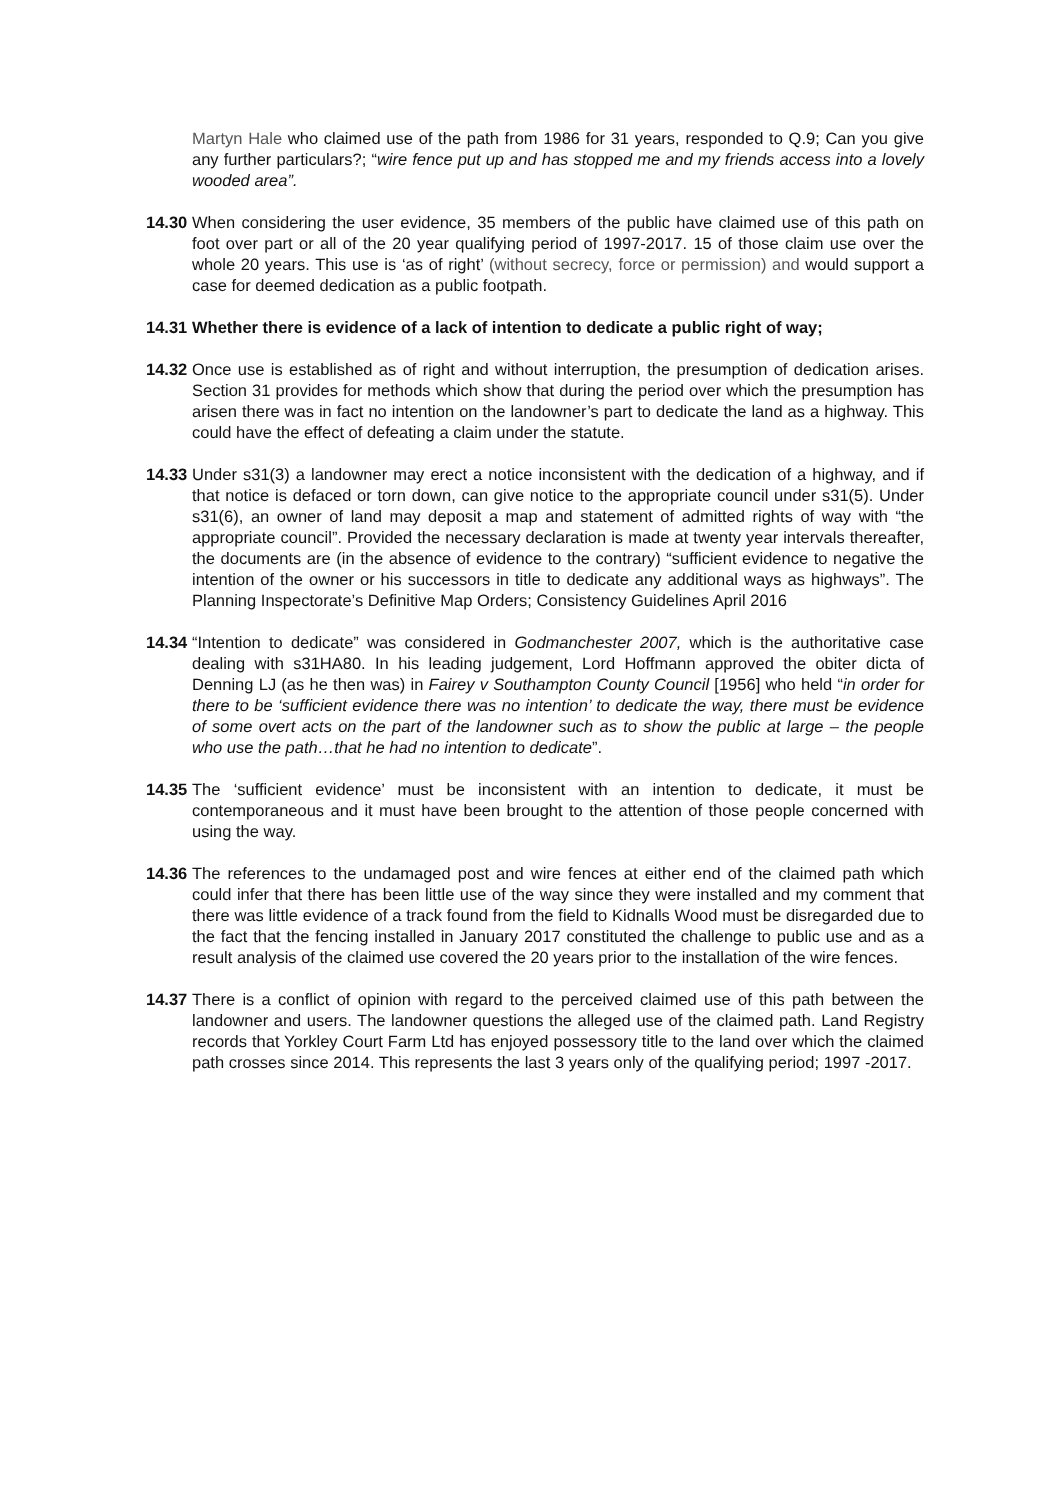Martyn Hale who claimed use of the path from 1986 for 31 years, responded to Q.9; Can you give any further particulars?; “wire fence put up and has stopped me and my friends access into a lovely wooded area”.
14.30
When considering the user evidence, 35 members of the public have claimed use of this path on foot over part or all of the 20 year qualifying period of 1997-2017. 15 of those claim use over the whole 20 years. This use is ‘as of right’ (without secrecy, force or permission) and would support a case for deemed dedication as a public footpath.
14.31
Whether there is evidence of a lack of intention to dedicate a public right of way;
14.32
Once use is established as of right and without interruption, the presumption of dedication arises. Section 31 provides for methods which show that during the period over which the presumption has arisen there was in fact no intention on the landowner’s part to dedicate the land as a highway. This could have the effect of defeating a claim under the statute.
14.33
Under s31(3) a landowner may erect a notice inconsistent with the dedication of a highway, and if that notice is defaced or torn down, can give notice to the appropriate council under s31(5). Under s31(6), an owner of land may deposit a map and statement of admitted rights of way with “the appropriate council”. Provided the necessary declaration is made at twenty year intervals thereafter, the documents are (in the absence of evidence to the contrary) “sufficient evidence to negative the intention of the owner or his successors in title to dedicate any additional ways as highways”. The Planning Inspectorate’s Definitive Map Orders; Consistency Guidelines April 2016
14.34
“Intention to dedicate” was considered in Godmanchester 2007, which is the authoritative case dealing with s31HA80. In his leading judgement, Lord Hoffmann approved the obiter dicta of Denning LJ (as he then was) in Fairey v Southampton County Council [1956] who held “in order for there to be ‘sufficient evidence there was no intention’ to dedicate the way, there must be evidence of some overt acts on the part of the landowner such as to show the public at large – the people who use the path…that he had no intention to dedicate”.
14.35
The ‘sufficient evidence’ must be inconsistent with an intention to dedicate, it must be contemporaneous and it must have been brought to the attention of those people concerned with using the way.
14.36
The references to the undamaged post and wire fences at either end of the claimed path which could infer that there has been little use of the way since they were installed and my comment that there was little evidence of a track found from the field to Kidnalls Wood must be disregarded due to the fact that the fencing installed in January 2017 constituted the challenge to public use and as a result analysis of the claimed use covered the 20 years prior to the installation of the wire fences.
14.37
There is a conflict of opinion with regard to the perceived claimed use of this path between the landowner and users. The landowner questions the alleged use of the claimed path. Land Registry records that Yorkley Court Farm Ltd has enjoyed possessory title to the land over which the claimed path crosses since 2014. This represents the last 3 years only of the qualifying period; 1997 -2017.